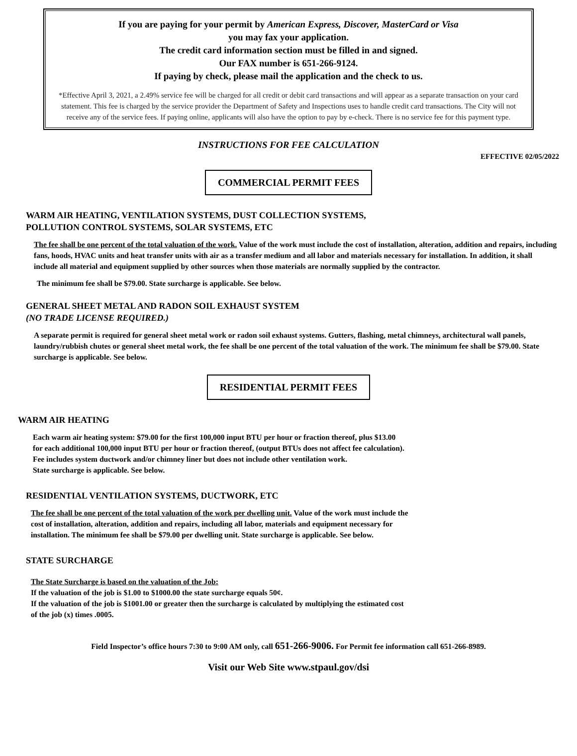If you are paying for your permit by American Express, Discover, MasterCard or Visa
you may fax your application.
The credit card information section must be filled in and signed.
Our FAX number is 651-266-9124.
If paying by check, please mail the application and the check to us.
*Effective April 3, 2021, a 2.49% service fee will be charged for all credit or debit card transactions and will appear as a separate transaction on your card statement. This fee is charged by the service provider the Department of Safety and Inspections uses to handle credit card transactions. The City will not receive any of the service fees. If paying online, applicants will also have the option to pay by e-check. There is no service fee for this payment type.
INSTRUCTIONS FOR FEE CALCULATION
EFFECTIVE 02/05/2022
COMMERCIAL PERMIT FEES
WARM AIR HEATING, VENTILATION SYSTEMS, DUST COLLECTION SYSTEMS,
POLLUTION CONTROL SYSTEMS, SOLAR SYSTEMS, ETC
The fee shall be one percent of the total valuation of the work. Value of the work must include the cost of installation, alteration, addition and repairs, including fans, hoods, HVAC units and heat transfer units with air as a transfer medium and all labor and materials necessary for installation. In addition, it shall include all material and equipment supplied by other sources when those materials are normally supplied by the contractor.
The minimum fee shall be $79.00. State surcharge is applicable. See below.
GENERAL SHEET METAL AND RADON SOIL EXHAUST SYSTEM
(NO TRADE LICENSE REQUIRED.)
A separate permit is required for general sheet metal work or radon soil exhaust systems. Gutters, flashing, metal chimneys, architectural wall panels, laundry/rubbish chutes or general sheet metal work, the fee shall be one percent of the total valuation of the work. The minimum fee shall be $79.00. State surcharge is applicable. See below.
RESIDENTIAL PERMIT FEES
WARM AIR HEATING
Each warm air heating system: $79.00 for the first 100,000 input BTU per hour or fraction thereof, plus $13.00
for each additional 100,000 input BTU per hour or fraction thereof, (output BTUs does not affect fee calculation).
Fee includes system ductwork and/or chimney liner but does not include other ventilation work.
State surcharge is applicable. See below.
RESIDENTIAL VENTILATION SYSTEMS, DUCTWORK, ETC
The fee shall be one percent of the total valuation of the work per dwelling unit. Value of the work must include the
cost of installation, alteration, addition and repairs, including all labor, materials and equipment necessary for
installation. The minimum fee shall be $79.00 per dwelling unit. State surcharge is applicable. See below.
STATE SURCHARGE
The State Surcharge is based on the valuation of the Job:
If the valuation of the job is $1.00 to $1000.00 the state surcharge equals 50¢.
If the valuation of the job is $1001.00 or greater then the surcharge is calculated by multiplying the estimated cost
of the job (x) times .0005.
Field Inspector’s office hours 7:30 to 9:00 AM only, call 651-266-9006. For Permit fee information call 651-266-8989.
Visit our Web Site www.stpaul.gov/dsi